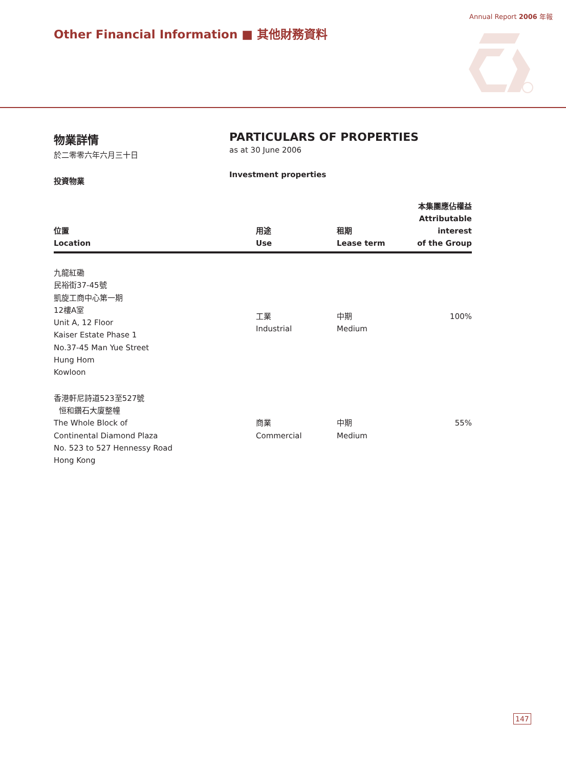Annual Report 2006 年報
Other Financial Information ■ 其他財務資料
物業詳情
於二零零六年六月三十日
投資物業
PARTICULARS OF PROPERTIES
as at 30 June 2006
Investment properties
| 位置 Location | 用途 Use | 租期 Lease term | 本集團應佔權益 Attributable interest of the Group |
| --- | --- | --- | --- |
| 九龍紅磡 民裕街37-45號 凱旋工商中心第一期 12樓A室 Unit A, 12 Floor Kaiser Estate Phase 1 No.37-45 Man Yue Street Hung Hom Kowloon | 工業 Industrial | 中期 Medium | 100% |
| 香港軒尼詩道523至527號 恒和鑽石大廈整幢 The Whole Block of Continental Diamond Plaza No. 523 to 527 Hennessy Road Hong Kong | 商業 Commercial | 中期 Medium | 55% |
147